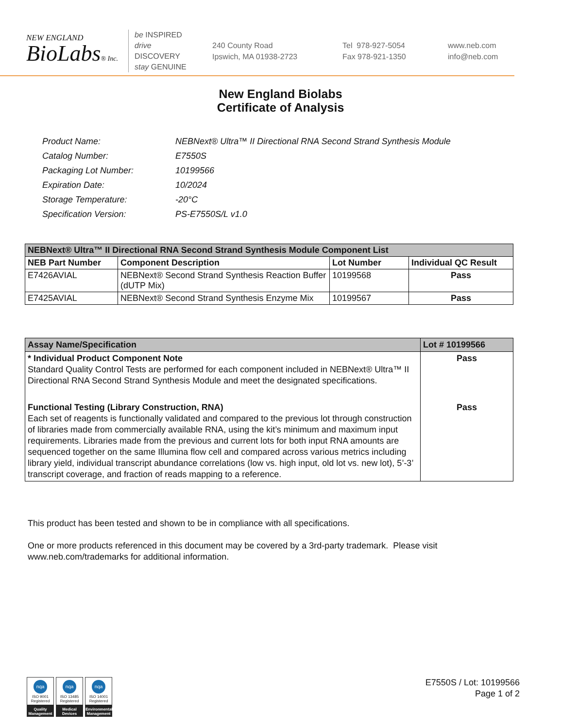NEW ENGLAND
BioLabs® Inc.
be INSPIRED
drive DISCOVERY
stay GENUINE
240 County Road
Ipswich, MA 01938-2723
Tel 978-927-5054
Fax 978-921-1350
www.neb.com
info@neb.com
New England Biolabs
Certificate of Analysis
| Product Name: | NEBNext® Ultra™ II Directional RNA Second Strand Synthesis Module |
| Catalog Number: | E7550S |
| Packaging Lot Number: | 10199566 |
| Expiration Date: | 10/2024 |
| Storage Temperature: | -20°C |
| Specification Version: | PS-E7550S/L v1.0 |
| NEBNext® Ultra™ II Directional RNA Second Strand Synthesis Module Component List | | | |
| --- | --- | --- | --- |
| NEB Part Number | Component Description | Lot Number | Individual QC Result |
| E7426AVIAL | NEBNext® Second Strand Synthesis Reaction Buffer (dUTP Mix) | 10199568 | Pass |
| E7425AVIAL | NEBNext® Second Strand Synthesis Enzyme Mix | 10199567 | Pass |
| Assay Name/Specification | Lot # 10199566 |
| --- | --- |
| * Individual Product Component Note Standard Quality Control Tests are performed for each component included in NEBNext® Ultra™ II Directional RNA Second Strand Synthesis Module and meet the designated specifications. | Pass |
| Functional Testing (Library Construction, RNA) Each set of reagents is functionally validated and compared to the previous lot through construction of libraries made from commercially available RNA, using the kit’s minimum and maximum input requirements. Libraries made from the previous and current lots for both input RNA amounts are sequenced together on the same Illumina flow cell and compared across various metrics including library yield, individual transcript abundance correlations (low vs. high input, old lot vs. new lot), 5’-3’ transcript coverage, and fraction of reads mapping to a reference. | Pass |
This product has been tested and shown to be in compliance with all specifications.
One or more products referenced in this document may be covered by a 3rd-party trademark. Please visit www.neb.com/trademarks for additional information.
nqa
ISO 9001 Registered
Quality Management
nqa
ISO 13485 Registered
Medical Devices
nqa
ISO 14001 Registered
Environmental Management
E7550S / Lot: 10199566
Page 1 of 2